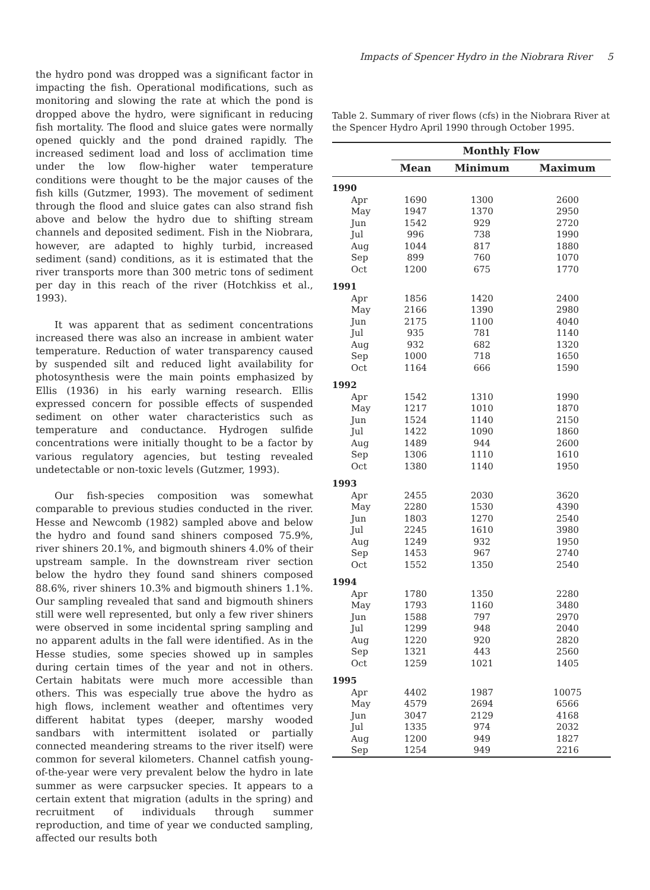Impacts of Spencer Hydro in the Niobrara River 5
the hydro pond was dropped was a significant factor in impacting the fish. Operational modifications, such as monitoring and slowing the rate at which the pond is dropped above the hydro, were significant in reducing fish mortality. The flood and sluice gates were normally opened quickly and the pond drained rapidly. The increased sediment load and loss of acclimation time under the low flow-higher water temperature conditions were thought to be the major causes of the fish kills (Gutzmer, 1993). The movement of sediment through the flood and sluice gates can also strand fish above and below the hydro due to shifting stream channels and deposited sediment. Fish in the Niobrara, however, are adapted to highly turbid, increased sediment (sand) conditions, as it is estimated that the river transports more than 300 metric tons of sediment per day in this reach of the river (Hotchkiss et al., 1993).
It was apparent that as sediment concentrations increased there was also an increase in ambient water temperature. Reduction of water transparency caused by suspended silt and reduced light availability for photosynthesis were the main points emphasized by Ellis (1936) in his early warning research. Ellis expressed concern for possible effects of suspended sediment on other water characteristics such as temperature and conductance. Hydrogen sulfide concentrations were initially thought to be a factor by various regulatory agencies, but testing revealed undetectable or non-toxic levels (Gutzmer, 1993).
Our fish-species composition was somewhat comparable to previous studies conducted in the river. Hesse and Newcomb (1982) sampled above and below the hydro and found sand shiners composed 75.9%, river shiners 20.1%, and bigmouth shiners 4.0% of their upstream sample. In the downstream river section below the hydro they found sand shiners composed 88.6%, river shiners 10.3% and bigmouth shiners 1.1%. Our sampling revealed that sand and bigmouth shiners still were well represented, but only a few river shiners were observed in some incidental spring sampling and no apparent adults in the fall were identified. As in the Hesse studies, some species showed up in samples during certain times of the year and not in others. Certain habitats were much more accessible than others. This was especially true above the hydro as high flows, inclement weather and oftentimes very different habitat types (deeper, marshy wooded sandbars with intermittent isolated or partially connected meandering streams to the river itself) were common for several kilometers. Channel catfish young-of-the-year were very prevalent below the hydro in late summer as were carpsucker species. It appears to a certain extent that migration (adults in the spring) and recruitment of individuals through summer reproduction, and time of year we conducted sampling, affected our results both
Table 2. Summary of river flows (cfs) in the Niobrara River at the Spencer Hydro April 1990 through October 1995.
| | Monthly Flow | | |
| --- | --- | --- | --- |
| | Mean | Minimum | Maximum |
| 1990 | | | |
| Apr | 1690 | 1300 | 2600 |
| May | 1947 | 1370 | 2950 |
| Jun | 1542 | 929 | 2720 |
| Jul | 996 | 738 | 1990 |
| Aug | 1044 | 817 | 1880 |
| Sep | 899 | 760 | 1070 |
| Oct | 1200 | 675 | 1770 |
| 1991 | | | |
| Apr | 1856 | 1420 | 2400 |
| May | 2166 | 1390 | 2980 |
| Jun | 2175 | 1100 | 4040 |
| Jul | 935 | 781 | 1140 |
| Aug | 932 | 682 | 1320 |
| Sep | 1000 | 718 | 1650 |
| Oct | 1164 | 666 | 1590 |
| 1992 | | | |
| Apr | 1542 | 1310 | 1990 |
| May | 1217 | 1010 | 1870 |
| Jun | 1524 | 1140 | 2150 |
| Jul | 1422 | 1090 | 1860 |
| Aug | 1489 | 944 | 2600 |
| Sep | 1306 | 1110 | 1610 |
| Oct | 1380 | 1140 | 1950 |
| 1993 | | | |
| Apr | 2455 | 2030 | 3620 |
| May | 2280 | 1530 | 4390 |
| Jun | 1803 | 1270 | 2540 |
| Jul | 2245 | 1610 | 3980 |
| Aug | 1249 | 932 | 1950 |
| Sep | 1453 | 967 | 2740 |
| Oct | 1552 | 1350 | 2540 |
| 1994 | | | |
| Apr | 1780 | 1350 | 2280 |
| May | 1793 | 1160 | 3480 |
| Jun | 1588 | 797 | 2970 |
| Jul | 1299 | 948 | 2040 |
| Aug | 1220 | 920 | 2820 |
| Sep | 1321 | 443 | 2560 |
| Oct | 1259 | 1021 | 1405 |
| 1995 | | | |
| Apr | 4402 | 1987 | 10075 |
| May | 4579 | 2694 | 6566 |
| Jun | 3047 | 2129 | 4168 |
| Jul | 1335 | 974 | 2032 |
| Aug | 1200 | 949 | 1827 |
| Sep | 1254 | 949 | 2216 |